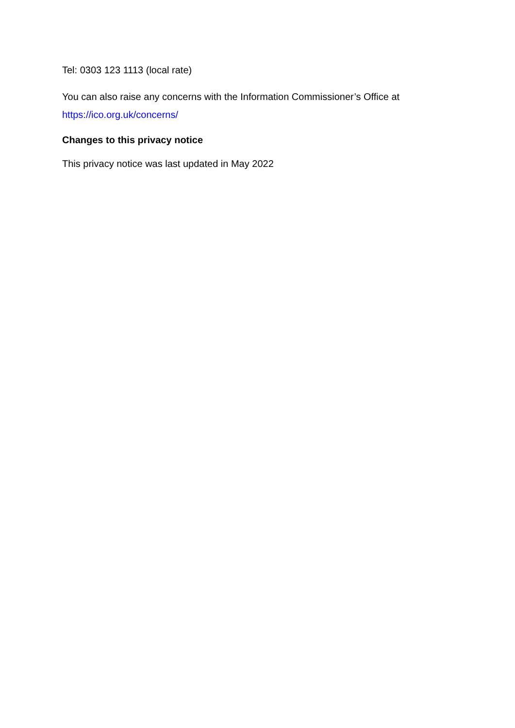Tel: 0303 123 1113 (local rate)
You can also raise any concerns with the Information Commissioner’s Office at https://ico.org.uk/concerns/
Changes to this privacy notice
This privacy notice was last updated in May 2022